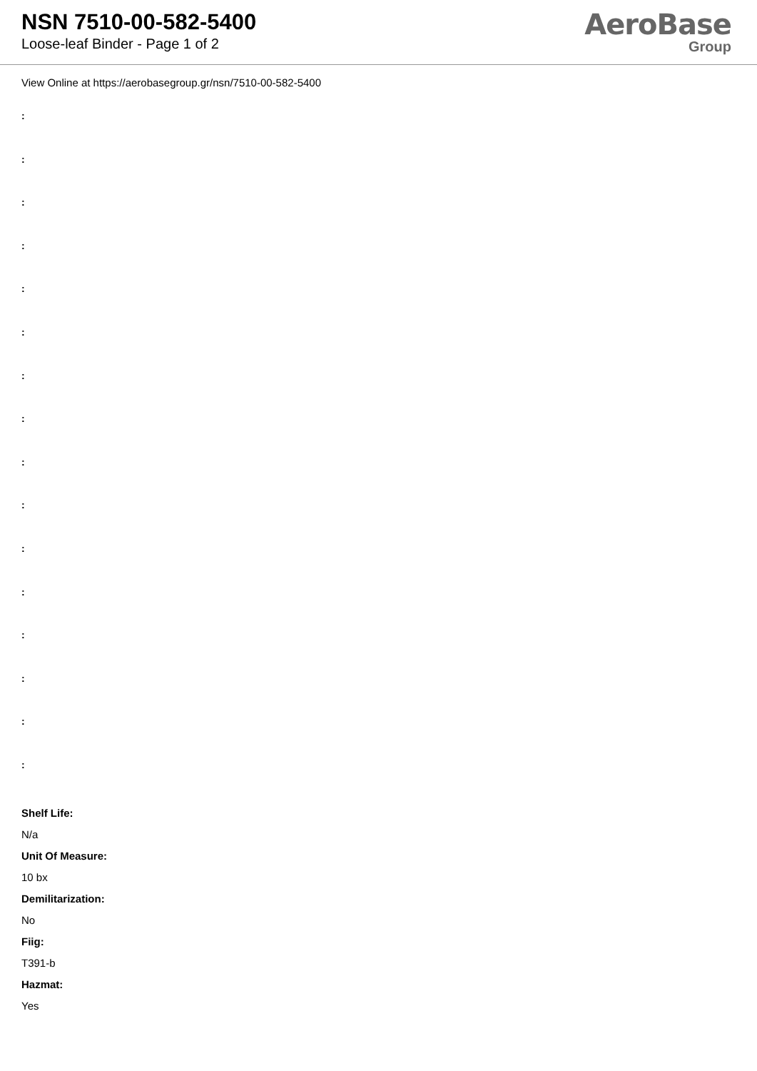NSN 7510-00-582-5400
Loose-leaf Binder - Page 1 of 2
AeroBase
Group
View Online at https://aerobasegroup.gr/nsn/7510-00-582-5400
:
:
:
:
:
:
:
:
:
:
:
:
:
:
:
:
Shelf Life:
N/a
Unit Of Measure:
10 bx
Demilitarization:
No
Fiig:
T391-b
Hazmat:
Yes